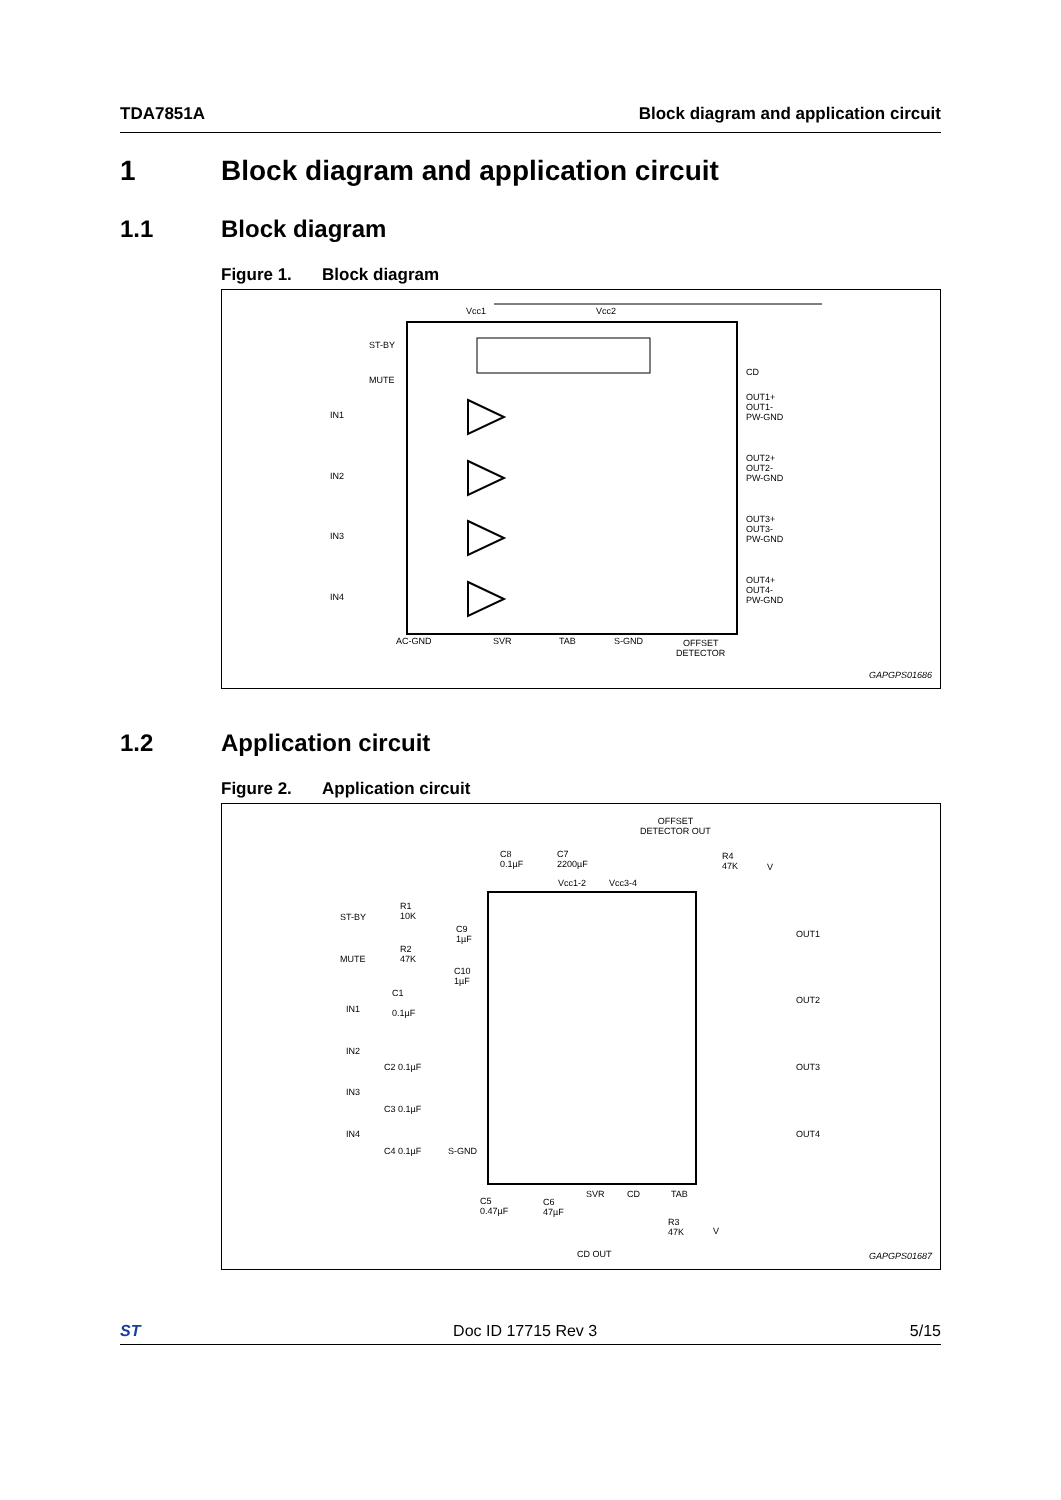TDA7851A Block diagram and application circuit
1 Block diagram and application circuit
1.1 Block diagram
Figure 1. Block diagram
Vcc1 Vcc2
ST-BY
MUTE
IN1
IN2
IN3
IN4
CD
OUT1+
OUT1-
PW-GND
OUT2+
OUT2-
PW-GND
OUT3+
OUT3-
PW-GND
OUT4+
OUT4-
PW-GND
AC-GND SVR TAB S-GND
OFFSET
DETECTOR
GAPGPS01686
1.2 Application circuit
Figure 2. Application circuit
OFFSET
DETECTOR OUT
C8
0.1µF
C7
2200µF
R4
47K
V
Vcc1-2 Vcc3-4
ST-BY
R1
10K
C9
1µF
MUTE
R2
47K
C10
1µF
IN1
C1
0.1µF
IN2
C2 0.1µF
IN3
C3 0.1µF
IN4
C4 0.1µF S-GND
OUT1
OUT2
OUT3
OUT4
C5
0.47µF
C6
47µF
SVR CD TAB
R3
47K
V
CD OUT GAPGPS01687
ST Doc ID 17715 Rev 3 5/15